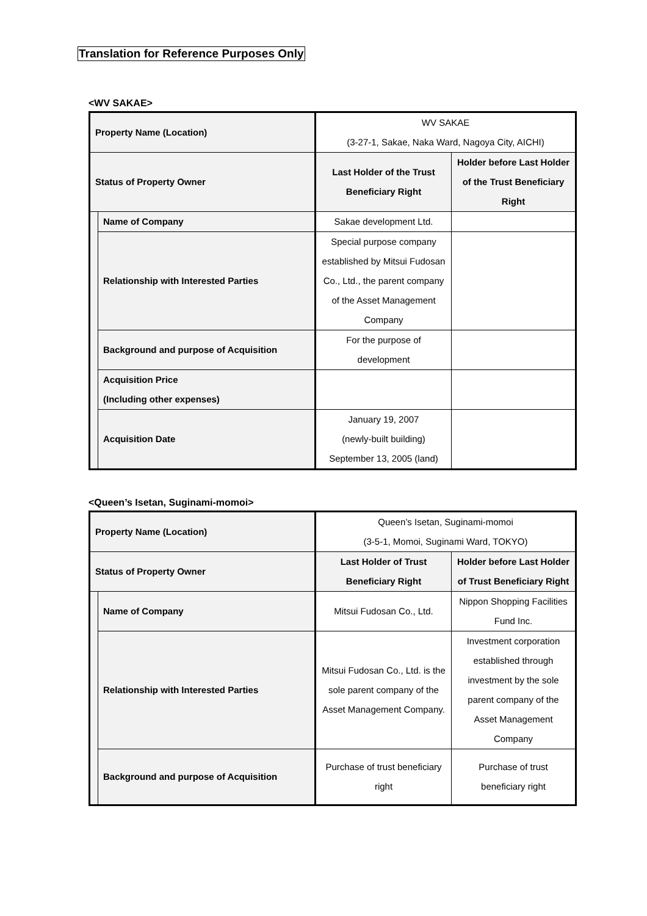Translation for Reference Purposes Only
<WV SAKAE>
| Property Name (Location) | | WV SAKAE (3-27-1, Sakae, Naka Ward, Nagoya City, AICHI) | |
| Status of Property Owner | | Last Holder of the Trust Beneficiary Right | Holder before Last Holder of the Trust Beneficiary Right |
| | Name of Company | Sakae development Ltd. | |
| | Relationship with Interested Parties | Special purpose company established by Mitsui Fudosan Co., Ltd., the parent company of the Asset Management Company | |
| | Background and purpose of Acquisition | For the purpose of development | |
| | Acquisition Price (Including other expenses) | | |
| | Acquisition Date | January 19, 2007 (newly-built building) September 13, 2005 (land) | |
<Queen’s Isetan, Suginami-momoi>
| Property Name (Location) | | Queen’s Isetan, Suginami-momoi (3-5-1, Momoi, Suginami Ward, TOKYO) | |
| Status of Property Owner | | Last Holder of Trust Beneficiary Right | Holder before Last Holder of Trust Beneficiary Right |
| | Name of Company | Mitsui Fudosan Co., Ltd. | Nippon Shopping Facilities Fund Inc. |
| | Relationship with Interested Parties | Mitsui Fudosan Co., Ltd. is the sole parent company of the Asset Management Company. | Investment corporation established through investment by the sole parent company of the Asset Management Company |
| | Background and purpose of Acquisition | Purchase of trust beneficiary right | Purchase of trust beneficiary right |